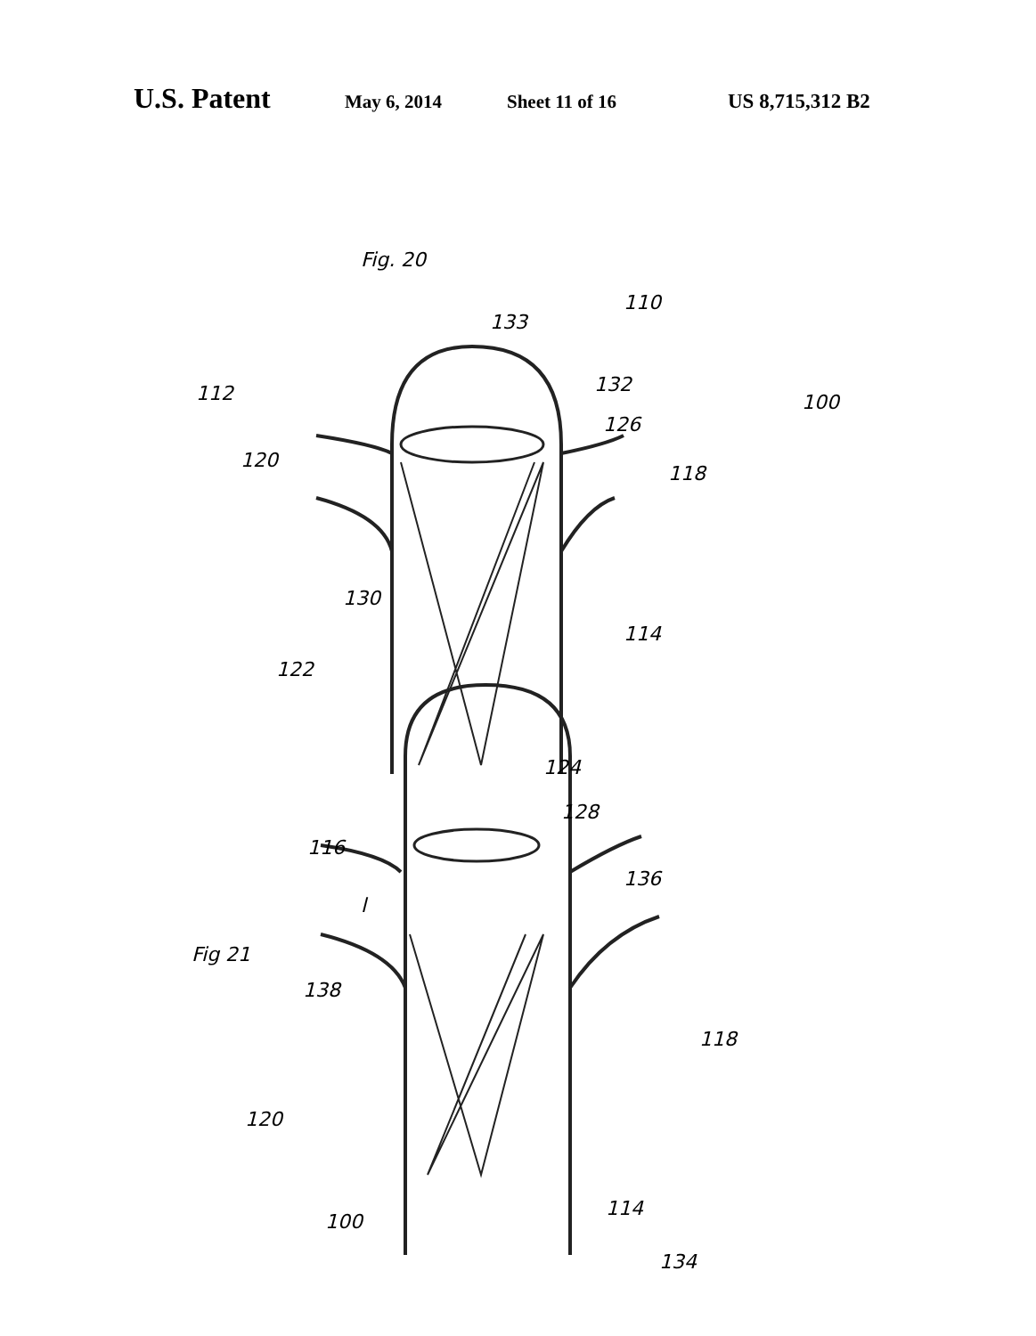U.S. Patent May 6, 2014 Sheet 11 of 16 US 8,715,312 B2
Fig. 20
110
133
132
100 112
126
120
118
130
114
122
124
128
116
l
136
Fig 21
138
118
120
114
100
134